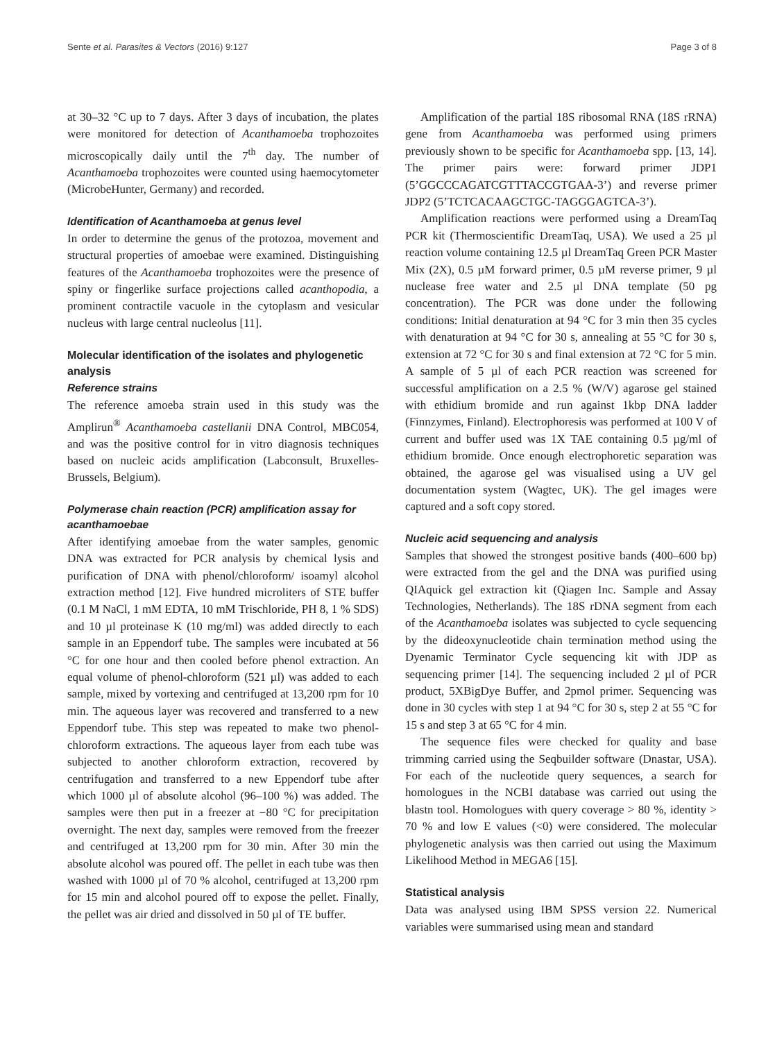Sente et al. Parasites & Vectors (2016) 9:127 Page 3 of 8
at 30–32 °C up to 7 days. After 3 days of incubation, the plates were monitored for detection of Acanthamoeba trophozoites microscopically daily until the 7<sup>th</sup> day. The number of Acanthamoeba trophozoites were counted using haemocytometer (MicrobeHunter, Germany) and recorded.
Identification of Acanthamoeba at genus level
In order to determine the genus of the protozoa, movement and structural properties of amoebae were examined. Distinguishing features of the Acanthamoeba trophozoites were the presence of spiny or fingerlike surface projections called acanthopodia, a prominent contractile vacuole in the cytoplasm and vesicular nucleus with large central nucleolus [11].
Molecular identification of the isolates and phylogenetic analysis
Reference strains
The reference amoeba strain used in this study was the Amplirun<sup>®</sup> Acanthamoeba castellanii DNA Control, MBC054, and was the positive control for in vitro diagnosis techniques based on nucleic acids amplification (Labconsult, Bruxelles-Brussels, Belgium).
Polymerase chain reaction (PCR) amplification assay for acanthamoebae
After identifying amoebae from the water samples, genomic DNA was extracted for PCR analysis by chemical lysis and purification of DNA with phenol/chloroform/ isoamyl alcohol extraction method [12]. Five hundred microliters of STE buffer (0.1 M NaCl, 1 mM EDTA, 10 mM Trischloride, PH 8, 1 % SDS) and 10 µl proteinase K (10 mg/ml) was added directly to each sample in an Eppendorf tube. The samples were incubated at 56 °C for one hour and then cooled before phenol extraction. An equal volume of phenol-chloroform (521 µl) was added to each sample, mixed by vortexing and centrifuged at 13,200 rpm for 10 min. The aqueous layer was recovered and transferred to a new Eppendorf tube. This step was repeated to make two phenol-chloroform extractions. The aqueous layer from each tube was subjected to another chloroform extraction, recovered by centrifugation and transferred to a new Eppendorf tube after which 1000 µl of absolute alcohol (96–100 %) was added. The samples were then put in a freezer at −80 °C for precipitation overnight. The next day, samples were removed from the freezer and centrifuged at 13,200 rpm for 30 min. After 30 min the absolute alcohol was poured off. The pellet in each tube was then washed with 1000 µl of 70 % alcohol, centrifuged at 13,200 rpm for 15 min and alcohol poured off to expose the pellet. Finally, the pellet was air dried and dissolved in 50 µl of TE buffer.
Amplification of the partial 18S ribosomal RNA (18S rRNA) gene from Acanthamoeba was performed using primers previously shown to be specific for Acanthamoeba spp. [13, 14]. The primer pairs were: forward primer JDP1 (5’GGCCCAGATCGTTTACCGTGAA-3’) and reverse primer JDP2 (5’TCTCACAAGCTGC-TAGGGAGTCA-3’).
Amplification reactions were performed using a DreamTaq PCR kit (Thermoscientific DreamTaq, USA). We used a 25 µl reaction volume containing 12.5 µl DreamTaq Green PCR Master Mix (2X), 0.5 µM forward primer, 0.5 µM reverse primer, 9 µl nuclease free water and 2.5 µl DNA template (50 pg concentration). The PCR was done under the following conditions: Initial denaturation at 94 °C for 3 min then 35 cycles with denaturation at 94 °C for 30 s, annealing at 55 °C for 30 s, extension at 72 °C for 30 s and final extension at 72 °C for 5 min. A sample of 5 µl of each PCR reaction was screened for successful amplification on a 2.5 % (W/V) agarose gel stained with ethidium bromide and run against 1kbp DNA ladder (Finnzymes, Finland). Electrophoresis was performed at 100 V of current and buffer used was 1X TAE containing 0.5 µg/ml of ethidium bromide. Once enough electrophoretic separation was obtained, the agarose gel was visualised using a UV gel documentation system (Wagtec, UK). The gel images were captured and a soft copy stored.
Nucleic acid sequencing and analysis
Samples that showed the strongest positive bands (400–600 bp) were extracted from the gel and the DNA was purified using QIAquick gel extraction kit (Qiagen Inc. Sample and Assay Technologies, Netherlands). The 18S rDNA segment from each of the Acanthamoeba isolates was subjected to cycle sequencing by the dideoxynucleotide chain termination method using the Dyenamic Terminator Cycle sequencing kit with JDP as sequencing primer [14]. The sequencing included 2 µl of PCR product, 5XBigDye Buffer, and 2pmol primer. Sequencing was done in 30 cycles with step 1 at 94 °C for 30 s, step 2 at 55 °C for 15 s and step 3 at 65 °C for 4 min.
The sequence files were checked for quality and base trimming carried using the Seqbuilder software (Dnastar, USA). For each of the nucleotide query sequences, a search for homologues in the NCBI database was carried out using the blastn tool. Homologues with query coverage > 80 %, identity > 70 % and low E values (<0) were considered. The molecular phylogenetic analysis was then carried out using the Maximum Likelihood Method in MEGA6 [15].
Statistical analysis
Data was analysed using IBM SPSS version 22. Numerical variables were summarised using mean and standard